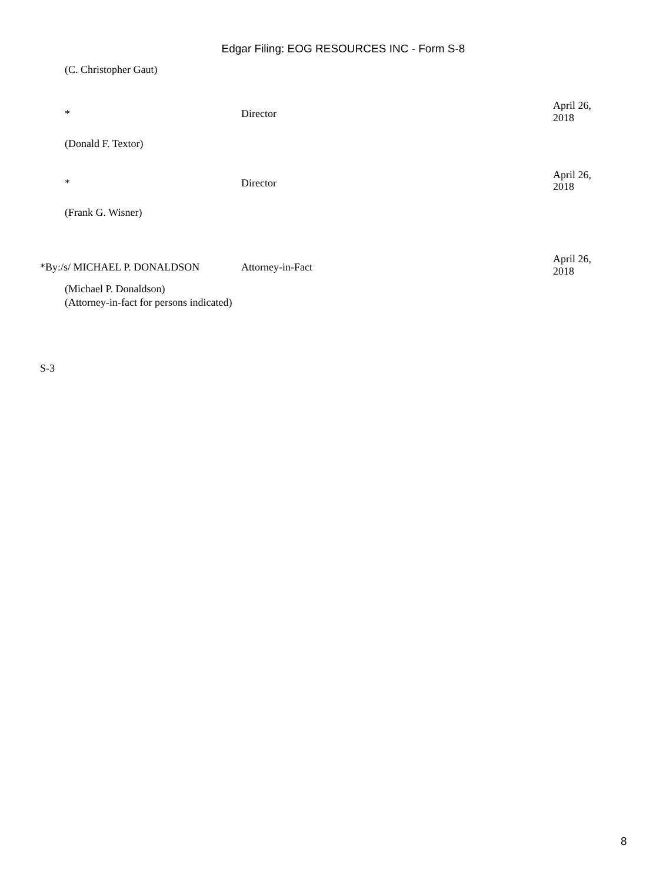Edgar Filing: EOG RESOURCES INC - Form S-8
| (C. Christopher Gaut) | | |
| * (Donald F. Textor) | Director | April 26, 2018 |
| * (Frank G. Wisner) | Director | April 26, 2018 |
| *By:/s/ MICHAEL P. DONALDSON (Michael P. Donaldson) (Attorney-in-fact for persons indicated) | Attorney-in-Fact | April 26, 2018 |
S-3
8